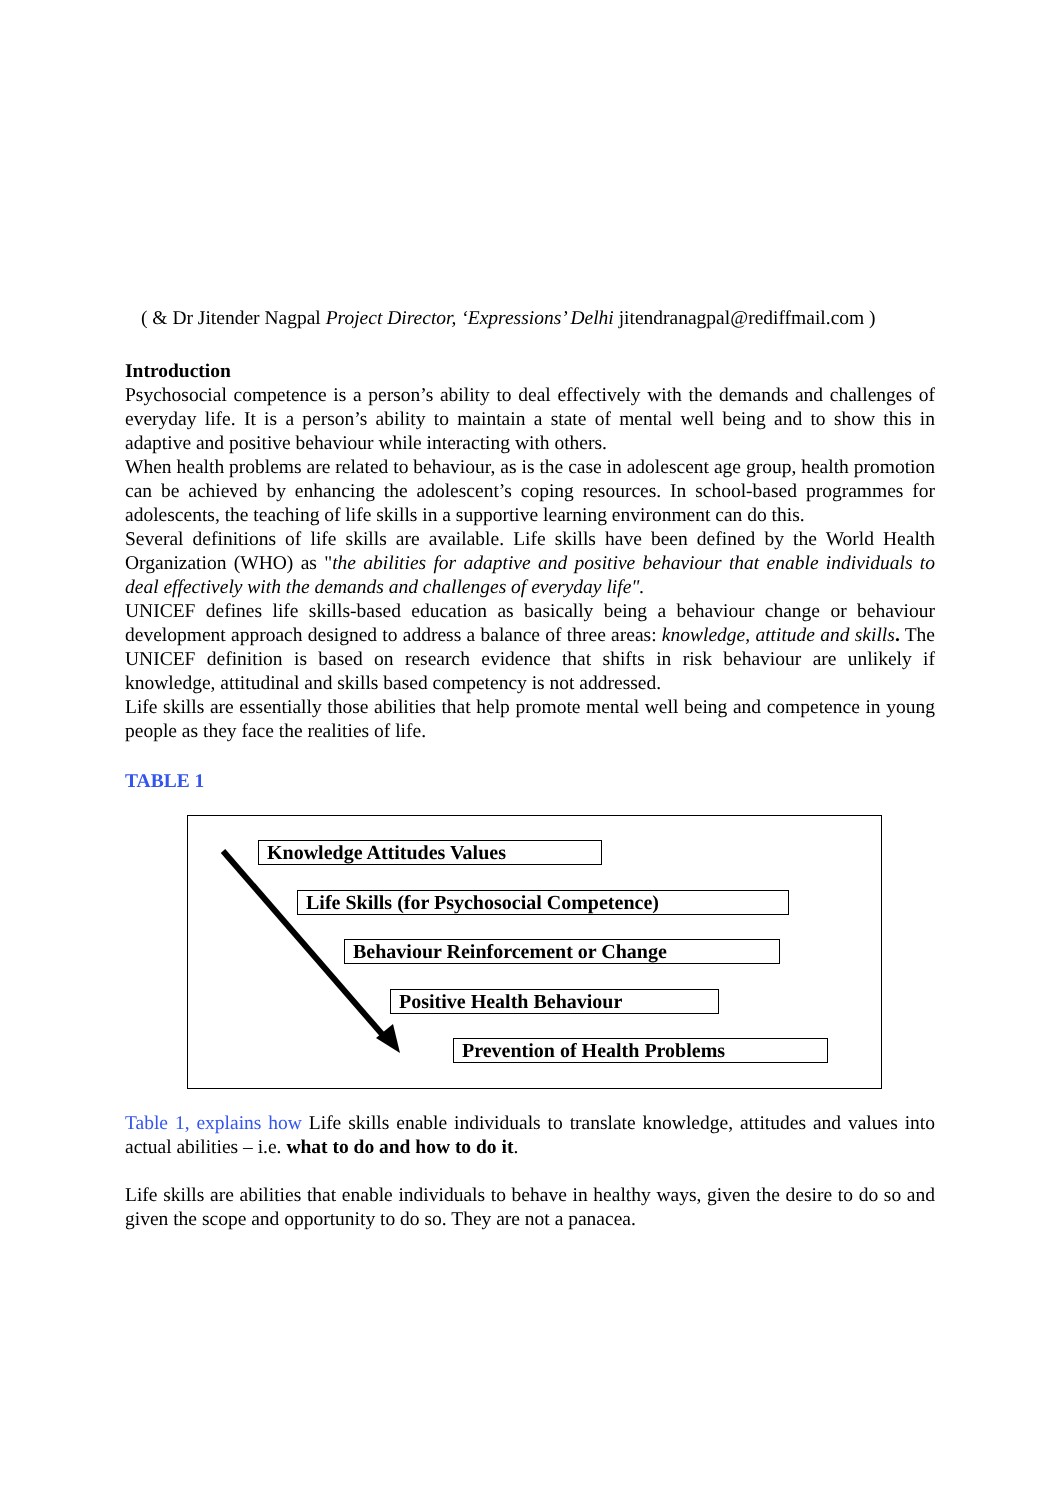( & Dr Jitender Nagpal Project Director, ‘Expressions’ Delhi jitendranagpal@rediffmail.com )
Introduction
Psychosocial competence is a person’s ability to deal effectively with the demands and challenges of everyday life. It is a person’s ability to maintain a state of mental well being and to show this in adaptive and positive behaviour while interacting with others.
When health problems are related to behaviour, as is the case in adolescent age group, health promotion can be achieved by enhancing the adolescent’s coping resources. In school-based programmes for adolescents, the teaching of life skills in a supportive learning environment can do this.
Several definitions of life skills are available. Life skills have been defined by the World Health Organization (WHO) as "the abilities for adaptive and positive behaviour that enable individuals to deal effectively with the demands and challenges of everyday life".
UNICEF defines life skills-based education as basically being a behaviour change or behaviour development approach designed to address a balance of three areas: knowledge, attitude and skills. The UNICEF definition is based on research evidence that shifts in risk behaviour are unlikely if knowledge, attitudinal and skills based competency is not addressed.
Life skills are essentially those abilities that help promote mental well being and competence in young people as they face the realities of life.
TABLE 1
Knowledge Attitudes Values
Life Skills (for Psychosocial Competence)
Behaviour Reinforcement or Change
Positive Health Behaviour
Prevention of Health Problems
Table 1, explains how Life skills enable individuals to translate knowledge, attitudes and values into actual abilities – i.e. what to do and how to do it.
Life skills are abilities that enable individuals to behave in healthy ways, given the desire to do so and given the scope and opportunity to do so. They are not a panacea.